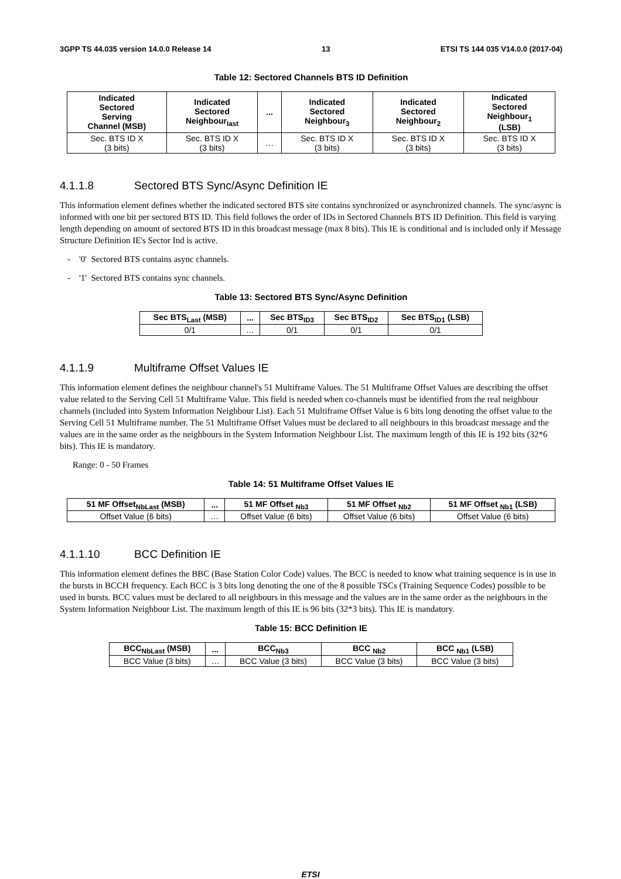3GPP TS 44.035 version 14.0.0 Release 14 13 ETSI TS 144 035 V14.0.0 (2017-04)
Table 12: Sectored Channels BTS ID Definition
| Indicated Sectored Serving Channel (MSB) | Indicated Sectored Neighbour<sub>last</sub> | ... | Indicated Sectored Neighbour<sub>3</sub> | Indicated Sectored Neighbour<sub>2</sub> | Indicated Sectored Neighbour<sub>1</sub> (LSB) |
| --- | --- | --- | --- | --- | --- |
| Sec. BTS ID X (3 bits) | Sec. BTS ID X (3 bits) | … | Sec. BTS ID X (3 bits) | Sec. BTS ID X (3 bits) | Sec. BTS ID X (3 bits) |
4.1.1.8 Sectored BTS Sync/Async Definition IE
This information element defines whether the indicated sectored BTS site contains synchronized or asynchronized channels. The sync/async is informed with one bit per sectored BTS ID. This field follows the order of IDs in Sectored Channels BTS ID Definition. This field is varying length depending on amount of sectored BTS ID in this broadcast message (max 8 bits). This IE is conditional and is included only if Message Structure Definition IE's Sector Ind is active.
- '0' Sectored BTS contains async channels.
- '1' Sectored BTS contains sync channels.
Table 13: Sectored BTS Sync/Async Definition
| Sec BTS<sub>Last</sub> (MSB) | ... | Sec BTS<sub>ID3</sub> | Sec BTS<sub>ID2</sub> | Sec BTS<sub>ID1</sub> (LSB) |
| --- | --- | --- | --- | --- |
| 0/1 | … | 0/1 | 0/1 | 0/1 |
4.1.1.9 Multiframe Offset Values IE
This information element defines the neighbour channel's 51 Multiframe Values. The 51 Multiframe Offset Values are describing the offset value related to the Serving Cell 51 Multiframe Value. This field is needed when co-channels must be identified from the real neighbour channels (included into System Information Neighbour List). Each 51 Multiframe Offset Value is 6 bits long denoting the offset value to the Serving Cell 51 Multiframe number. The 51 Multiframe Offset Values must be declared to all neighbours in this broadcast message and the values are in the same order as the neighbours in the System Information Neighbour List. The maximum length of this IE is 192 bits (32*6 bits). This IE is mandatory.
Range: 0 - 50 Frames
Table 14: 51 Multiframe Offset Values IE
| 51 MF Offset<sub>NbLast</sub> (MSB) | ... | 51 MF Offset <sub>Nb3</sub> | 51 MF Offset <sub>Nb2</sub> | 51 MF Offset <sub>Nb1</sub> (LSB) |
| --- | --- | --- | --- | --- |
| Offset Value (6 bits) | … | Offset Value (6 bits) | Offset Value (6 bits) | Offset Value (6 bits) |
4.1.1.10 BCC Definition IE
This information element defines the BBC (Base Station Color Code) values. The BCC is needed to know what training sequence is in use in the bursts in BCCH frequency. Each BCC is 3 bits long denoting the one of the 8 possible TSCs (Training Sequence Codes) possible to be used in bursts. BCC values must be declared to all neighbours in this message and the values are in the same order as the neighbours in the System Information Neighbour List. The maximum length of this IE is 96 bits (32*3 bits). This IE is mandatory.
Table 15: BCC Definition IE
| BCC<sub>NbLast</sub> (MSB) | ... | BCC<sub>Nb3</sub> | BCC <sub>Nb2</sub> | BCC <sub>Nb1</sub> (LSB) |
| --- | --- | --- | --- | --- |
| BCC Value (3 bits) | … | BCC Value (3 bits) | BCC Value (3 bits) | BCC Value (3 bits) |
ETSI